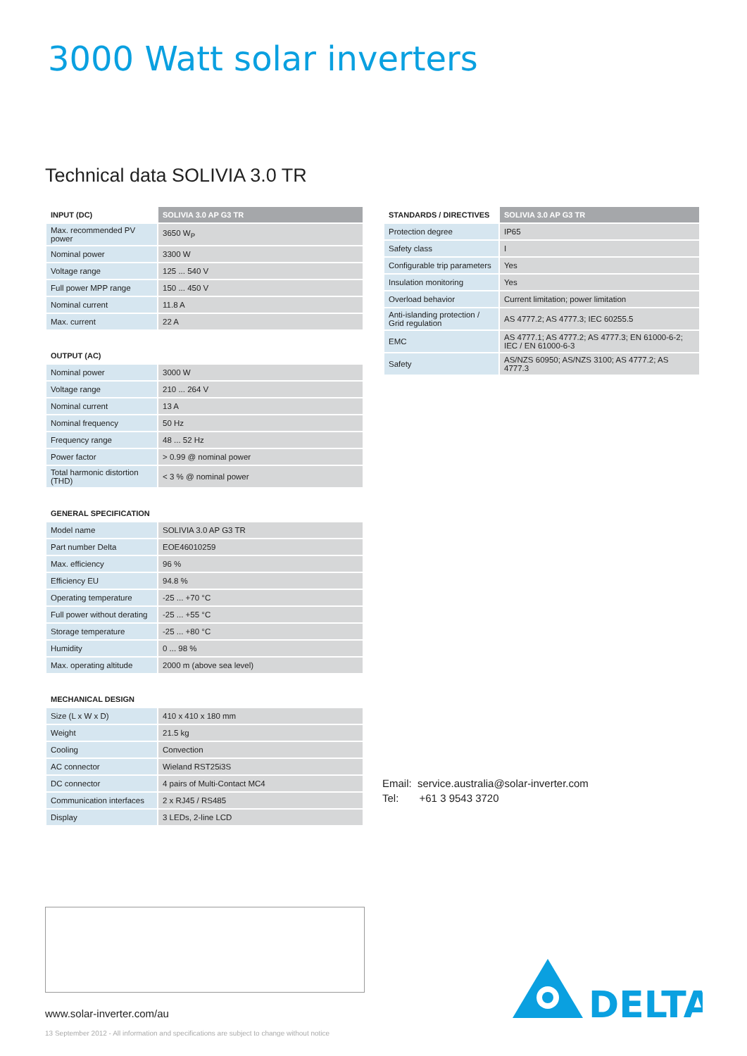3000 Watt solar inverters
Technical data SOLIVIA 3.0 TR
| INPUT (DC) | SOLIVIA 3.0 AP G3 TR |
| --- | --- |
| Max. recommended PV power | 3650 W<sub>P</sub> |
| Nominal power | 3300 W |
| Voltage range | 125 ... 540 V |
| Full power MPP range | 150 ... 450 V |
| Nominal current | 11.8 A |
| Max. current | 22 A |
| OUTPUT (AC) | |
| --- | --- |
| Nominal power | 3000 W |
| Voltage range | 210 ... 264 V |
| Nominal current | 13 A |
| Nominal frequency | 50 Hz |
| Frequency range | 48 ... 52 Hz |
| Power factor | > 0.99 @ nominal power |
| Total harmonic distortion (THD) | < 3 % @ nominal power |
| GENERAL SPECIFICATION | |
| --- | --- |
| Model name | SOLIVIA 3.0 AP G3 TR |
| Part number Delta | EOE46010259 |
| Max. efficiency | 96 % |
| Efficiency EU | 94.8 % |
| Operating temperature | -25 ... +70 °C |
| Full power without derating | -25 ... +55 °C |
| Storage temperature | -25 ... +80 °C |
| Humidity | 0 ... 98 % |
| Max. operating altitude | 2000 m (above sea level) |
| MECHANICAL DESIGN | |
| --- | --- |
| Size (L x W x D) | 410 x 410 x 180 mm |
| Weight | 21.5 kg |
| Cooling | Convection |
| AC connector | Wieland RST25i3S |
| DC connector | 4 pairs of Multi-Contact MC4 |
| Communication interfaces | 2 x RJ45 / RS485 |
| Display | 3 LEDs, 2-line LCD |
| STANDARDS / DIRECTIVES | SOLIVIA 3.0 AP G3 TR |
| --- | --- |
| Protection degree | IP65 |
| Safety class | I |
| Configurable trip parameters | Yes |
| Insulation monitoring | Yes |
| Overload behavior | Current limitation; power limitation |
| Anti-islanding protection / Grid regulation | AS 4777.2; AS 4777.3; IEC 60255.5 |
| EMC | AS 4777.1; AS 4777.2; AS 4777.3; EN 61000-6-2; IEC / EN 61000-6-3 |
| Safety | AS/NZS 60950; AS/NZS 3100; AS 4777.2; AS 4777.3 |
Email: service.australia@solar-inverter.com
Tel: +61 3 9543 3720
www.solar-inverter.com/au
13 September 2012 - All information and specifications are subject to change without notice
DELTA